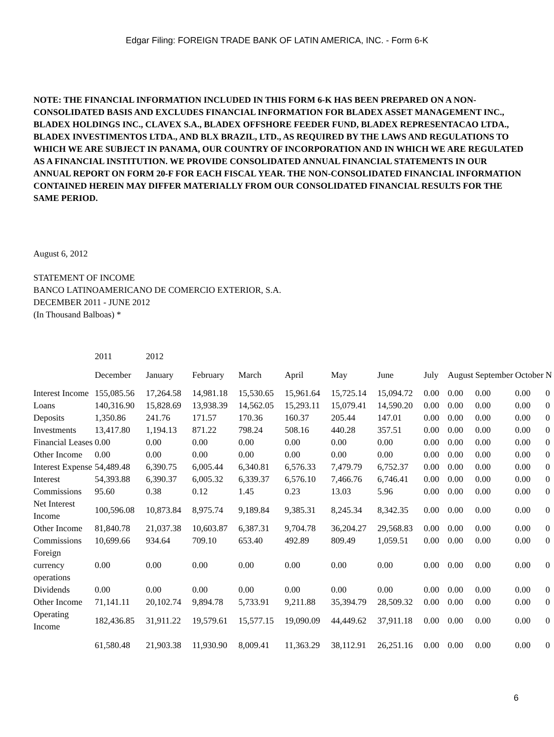Edgar Filing: FOREIGN TRADE BANK OF LATIN AMERICA, INC. - Form 6-K
NOTE: THE FINANCIAL INFORMATION INCLUDED IN THIS FORM 6-K HAS BEEN PREPARED ON A NON-CONSOLIDATED BASIS AND EXCLUDES FINANCIAL INFORMATION FOR BLADEX ASSET MANAGEMENT INC., BLADEX HOLDINGS INC., CLAVEX S.A., BLADEX OFFSHORE FEEDER FUND, BLADEX REPRESENTACAO LTDA., BLADEX INVESTIMENTOS LTDA., AND BLX BRAZIL, LTD., AS REQUIRED BY THE LAWS AND REGULATIONS TO WHICH WE ARE SUBJECT IN PANAMA, OUR COUNTRY OF INCORPORATION AND IN WHICH WE ARE REGULATED AS A FINANCIAL INSTITUTION. WE PROVIDE CONSOLIDATED ANNUAL FINANCIAL STATEMENTS IN OUR ANNUAL REPORT ON FORM 20-F FOR EACH FISCAL YEAR. THE NON-CONSOLIDATED FINANCIAL INFORMATION CONTAINED HEREIN MAY DIFFER MATERIALLY FROM OUR CONSOLIDATED FINANCIAL RESULTS FOR THE SAME PERIOD.
August 6, 2012
STATEMENT OF INCOME
BANCO LATINOAMERICANO DE COMERCIO EXTERIOR, S.A.
DECEMBER 2011 - JUNE 2012
(In Thousand Balboas) *
| | 2011 | 2012 | | | | | | | | | | |
| | December | January | February | March | April | May | June | July | August | September | October | N |
| Interest Income | 155,085.56 | 17,264.58 | 14,981.18 | 15,530.65 | 15,961.64 | 15,725.14 | 15,094.72 | 0.00 | 0.00 | 0.00 | 0.00 | 0 |
| Loans | 140,316.90 | 15,828.69 | 13,938.39 | 14,562.05 | 15,293.11 | 15,079.41 | 14,590.20 | 0.00 | 0.00 | 0.00 | 0.00 | 0 |
| Deposits | 1,350.86 | 241.76 | 171.57 | 170.36 | 160.37 | 205.44 | 147.01 | 0.00 | 0.00 | 0.00 | 0.00 | 0 |
| Investments | 13,417.80 | 1,194.13 | 871.22 | 798.24 | 508.16 | 440.28 | 357.51 | 0.00 | 0.00 | 0.00 | 0.00 | 0 |
| Financial Leases | 0.00 | 0.00 | 0.00 | 0.00 | 0.00 | 0.00 | 0.00 | 0.00 | 0.00 | 0.00 | 0.00 | 0 |
| Other Income | 0.00 | 0.00 | 0.00 | 0.00 | 0.00 | 0.00 | 0.00 | 0.00 | 0.00 | 0.00 | 0.00 | 0 |
| Interest Expense | 54,489.48 | 6,390.75 | 6,005.44 | 6,340.81 | 6,576.33 | 7,479.79 | 6,752.37 | 0.00 | 0.00 | 0.00 | 0.00 | 0 |
| Interest | 54,393.88 | 6,390.37 | 6,005.32 | 6,339.37 | 6,576.10 | 7,466.76 | 6,746.41 | 0.00 | 0.00 | 0.00 | 0.00 | 0 |
| Commissions | 95.60 | 0.38 | 0.12 | 1.45 | 0.23 | 13.03 | 5.96 | 0.00 | 0.00 | 0.00 | 0.00 | 0 |
| Net Interest Income | 100,596.08 | 10,873.84 | 8,975.74 | 9,189.84 | 9,385.31 | 8,245.34 | 8,342.35 | 0.00 | 0.00 | 0.00 | 0.00 | 0 |
| Other Income | 81,840.78 | 21,037.38 | 10,603.87 | 6,387.31 | 9,704.78 | 36,204.27 | 29,568.83 | 0.00 | 0.00 | 0.00 | 0.00 | 0 |
| Commissions | 10,699.66 | 934.64 | 709.10 | 653.40 | 492.89 | 809.49 | 1,059.51 | 0.00 | 0.00 | 0.00 | 0.00 | 0 |
| Foreign currency operations | 0.00 | 0.00 | 0.00 | 0.00 | 0.00 | 0.00 | 0.00 | 0.00 | 0.00 | 0.00 | 0.00 | 0 |
| Dividends | 0.00 | 0.00 | 0.00 | 0.00 | 0.00 | 0.00 | 0.00 | 0.00 | 0.00 | 0.00 | 0.00 | 0 |
| Other Income | 71,141.11 | 20,102.74 | 9,894.78 | 5,733.91 | 9,211.88 | 35,394.79 | 28,509.32 | 0.00 | 0.00 | 0.00 | 0.00 | 0 |
| Operating Income | 182,436.85 | 31,911.22 | 19,579.61 | 15,577.15 | 19,090.09 | 44,449.62 | 37,911.18 | 0.00 | 0.00 | 0.00 | 0.00 | 0 |
| | 61,580.48 | 21,903.38 | 11,930.90 | 8,009.41 | 11,363.29 | 38,112.91 | 26,251.16 | 0.00 | 0.00 | 0.00 | 0.00 | 0 |
6